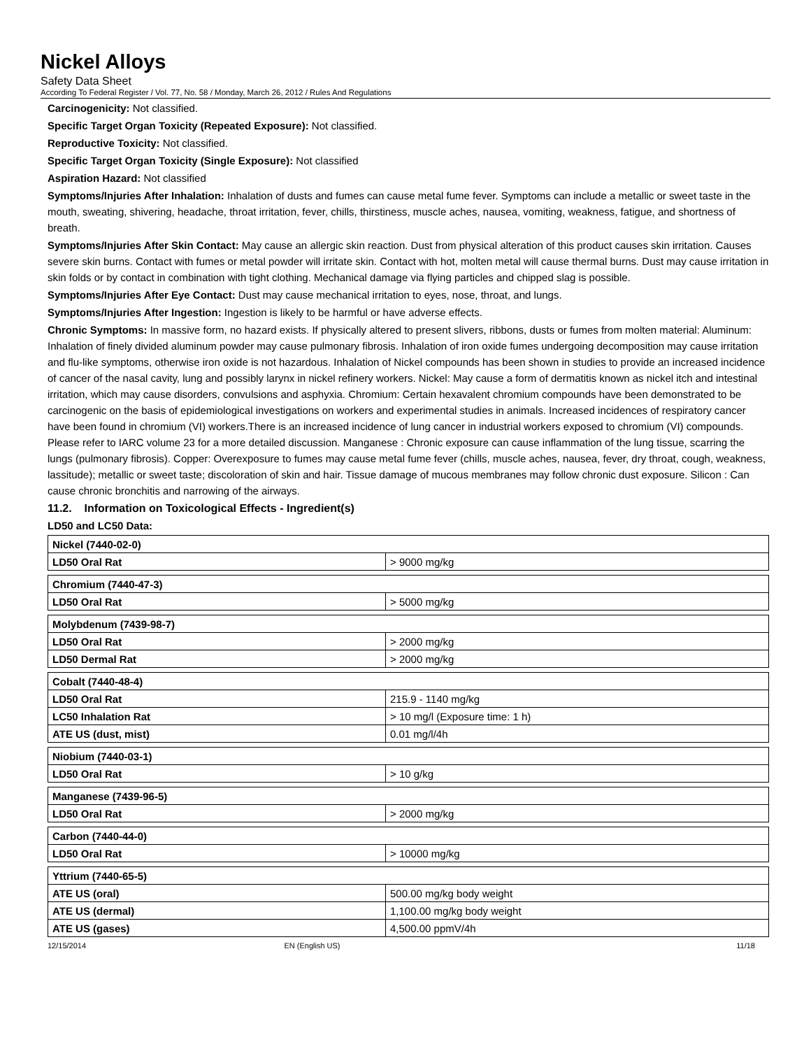Nickel Alloys
Safety Data Sheet
According To Federal Register / Vol. 77, No. 58 / Monday, March 26, 2012 / Rules And Regulations
Carcinogenicity: Not classified.
Specific Target Organ Toxicity (Repeated Exposure): Not classified.
Reproductive Toxicity: Not classified.
Specific Target Organ Toxicity (Single Exposure): Not classified
Aspiration Hazard: Not classified
Symptoms/Injuries After Inhalation: Inhalation of dusts and fumes can cause metal fume fever. Symptoms can include a metallic or sweet taste in the mouth, sweating, shivering, headache, throat irritation, fever, chills, thirstiness, muscle aches, nausea, vomiting, weakness, fatigue, and shortness of breath.
Symptoms/Injuries After Skin Contact: May cause an allergic skin reaction. Dust from physical alteration of this product causes skin irritation. Causes severe skin burns. Contact with fumes or metal powder will irritate skin. Contact with hot, molten metal will cause thermal burns. Dust may cause irritation in skin folds or by contact in combination with tight clothing. Mechanical damage via flying particles and chipped slag is possible.
Symptoms/Injuries After Eye Contact: Dust may cause mechanical irritation to eyes, nose, throat, and lungs.
Symptoms/Injuries After Ingestion: Ingestion is likely to be harmful or have adverse effects.
Chronic Symptoms: In massive form, no hazard exists. If physically altered to present slivers, ribbons, dusts or fumes from molten material: Aluminum: Inhalation of finely divided aluminum powder may cause pulmonary fibrosis. Inhalation of iron oxide fumes undergoing decomposition may cause irritation and flu-like symptoms, otherwise iron oxide is not hazardous. Inhalation of Nickel compounds has been shown in studies to provide an increased incidence of cancer of the nasal cavity, lung and possibly larynx in nickel refinery workers. Nickel: May cause a form of dermatitis known as nickel itch and intestinal irritation, which may cause disorders, convulsions and asphyxia. Chromium: Certain hexavalent chromium compounds have been demonstrated to be carcinogenic on the basis of epidemiological investigations on workers and experimental studies in animals. Increased incidences of respiratory cancer have been found in chromium (VI) workers.There is an increased incidence of lung cancer in industrial workers exposed to chromium (VI) compounds. Please refer to IARC volume 23 for a more detailed discussion. Manganese : Chronic exposure can cause inflammation of the lung tissue, scarring the lungs (pulmonary fibrosis). Copper: Overexposure to fumes may cause metal fume fever (chills, muscle aches, nausea, fever, dry throat, cough, weakness, lassitude); metallic or sweet taste; discoloration of skin and hair. Tissue damage of mucous membranes may follow chronic dust exposure. Silicon : Can cause chronic bronchitis and narrowing of the airways.
11.2. Information on Toxicological Effects - Ingredient(s)
LD50 and LC50 Data:
| Nickel (7440-02-0) | |
| --- | --- |
| LD50 Oral Rat | > 9000 mg/kg |
| Chromium (7440-47-3) | |
| --- | --- |
| LD50 Oral Rat | > 5000 mg/kg |
| Molybdenum (7439-98-7) | |
| --- | --- |
| LD50 Oral Rat | > 2000 mg/kg |
| LD50 Dermal Rat | > 2000 mg/kg |
| Cobalt (7440-48-4) | |
| --- | --- |
| LD50 Oral Rat | 215.9 - 1140 mg/kg |
| LC50 Inhalation Rat | > 10 mg/l (Exposure time: 1 h) |
| ATE US (dust, mist) | 0.01 mg/l/4h |
| Niobium (7440-03-1) | |
| --- | --- |
| LD50 Oral Rat | > 10 g/kg |
| Manganese (7439-96-5) | |
| --- | --- |
| LD50 Oral Rat | > 2000 mg/kg |
| Carbon (7440-44-0) | |
| --- | --- |
| LD50 Oral Rat | > 10000 mg/kg |
| Yttrium (7440-65-5) | |
| --- | --- |
| ATE US (oral) | 500.00 mg/kg body weight |
| ATE US (dermal) | 1,100.00 mg/kg body weight |
| ATE US (gases) | 4,500.00 ppmV/4h |
12/15/2014 EN (English US) 11/18